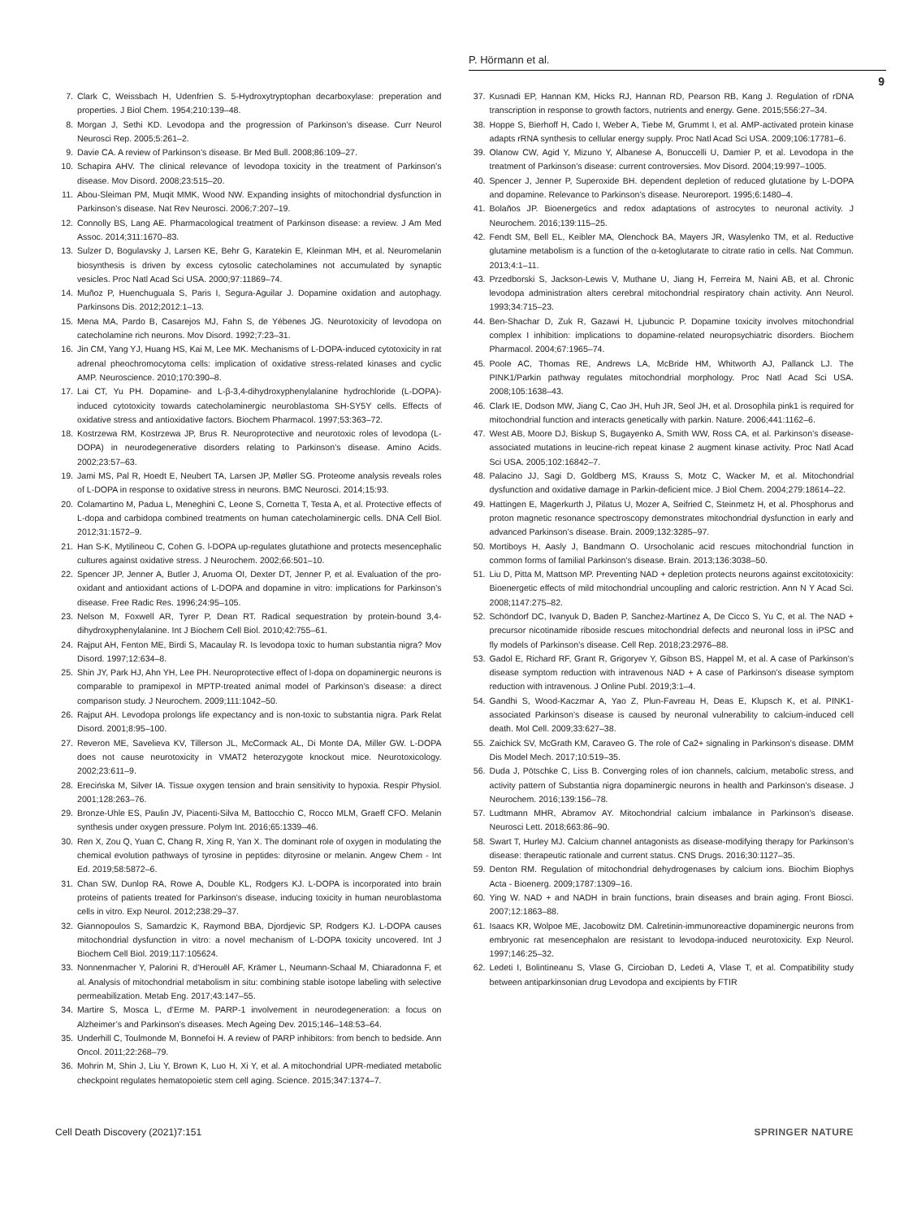P. Hörmann et al.
9
7. Clark C, Weissbach H, Udenfrien S. 5-Hydroxytryptophan decarboxylase: preperation and properties. J Biol Chem. 1954;210:139–48.
8. Morgan J, Sethi KD. Levodopa and the progression of Parkinson’s disease. Curr Neurol Neurosci Rep. 2005;5:261–2.
9. Davie CA. A review of Parkinson’s disease. Br Med Bull. 2008;86:109–27.
10. Schapira AHV. The clinical relevance of levodopa toxicity in the treatment of Parkinson’s disease. Mov Disord. 2008;23:515–20.
11. Abou-Sleiman PM, Muqit MMK, Wood NW. Expanding insights of mitochondrial dysfunction in Parkinson’s disease. Nat Rev Neurosci. 2006;7:207–19.
12. Connolly BS, Lang AE. Pharmacological treatment of Parkinson disease: a review. J Am Med Assoc. 2014;311:1670–83.
13. Sulzer D, Bogulavsky J, Larsen KE, Behr G, Karatekin E, Kleinman MH, et al. Neuromelanin biosynthesis is driven by excess cytosolic catecholamines not accumulated by synaptic vesicles. Proc Natl Acad Sci USA. 2000;97:11869–74.
14. Muñoz P, Huenchuguala S, Paris I, Segura-Aguilar J. Dopamine oxidation and autophagy. Parkinsons Dis. 2012;2012:1–13.
15. Mena MA, Pardo B, Casarejos MJ, Fahn S, de Yébenes JG. Neurotoxicity of levodopa on catecholamine rich neurons. Mov Disord. 1992;7:23–31.
16. Jin CM, Yang YJ, Huang HS, Kai M, Lee MK. Mechanisms of L-DOPA-induced cytotoxicity in rat adrenal pheochromocytoma cells: implication of oxidative stress-related kinases and cyclic AMP. Neuroscience. 2010;170:390–8.
17. Lai CT, Yu PH. Dopamine- and L-β-3,4-dihydroxyphenylalanine hydrochloride (L-DOPA)-induced cytotoxicity towards catecholaminergic neuroblastoma SH-SY5Y cells. Effects of oxidative stress and antioxidative factors. Biochem Pharmacol. 1997;53:363–72.
18. Kostrzewa RM, Kostrzewa JP, Brus R. Neuroprotective and neurotoxic roles of levodopa (L-DOPA) in neurodegenerative disorders relating to Parkinson’s disease. Amino Acids. 2002;23:57–63.
19. Jami MS, Pal R, Hoedt E, Neubert TA, Larsen JP, Møller SG. Proteome analysis reveals roles of L-DOPA in response to oxidative stress in neurons. BMC Neurosci. 2014;15:93.
20. Colamartino M, Padua L, Meneghini C, Leone S, Cornetta T, Testa A, et al. Protective effects of L-dopa and carbidopa combined treatments on human catecholaminergic cells. DNA Cell Biol. 2012;31:1572–9.
21. Han S-K, Mytilineou C, Cohen G. l-DOPA up-regulates glutathione and protects mesencephalic cultures against oxidative stress. J Neurochem. 2002;66:501–10.
22. Spencer JP, Jenner A, Butler J, Aruoma OI, Dexter DT, Jenner P, et al. Evaluation of the pro-oxidant and antioxidant actions of L-DOPA and dopamine in vitro: implications for Parkinson’s disease. Free Radic Res. 1996;24:95–105.
23. Nelson M, Foxwell AR, Tyrer P, Dean RT. Radical sequestration by protein-bound 3,4-dihydroxyphenylalanine. Int J Biochem Cell Biol. 2010;42:755–61.
24. Rajput AH, Fenton ME, Birdi S, Macaulay R. Is levodopa toxic to human substantia nigra? Mov Disord. 1997;12:634–8.
25. Shin JY, Park HJ, Ahn YH, Lee PH. Neuroprotective effect of l-dopa on dopaminergic neurons is comparable to pramipexol in MPTP-treated animal model of Parkinson’s disease: a direct comparison study. J Neurochem. 2009;111:1042–50.
26. Rajput AH. Levodopa prolongs life expectancy and is non-toxic to substantia nigra. Park Relat Disord. 2001;8:95–100.
27. Reveron ME, Savelieva KV, Tillerson JL, McCormack AL, Di Monte DA, Miller GW. L-DOPA does not cause neurotoxicity in VMAT2 heterozygote knockout mice. Neurotoxicology. 2002;23:611–9.
28. Erecińska M, Silver IA. Tissue oxygen tension and brain sensitivity to hypoxia. Respir Physiol. 2001;128:263–76.
29. Bronze-Uhle ES, Paulin JV, Piacenti-Silva M, Battocchio C, Rocco MLM, Graeff CFO. Melanin synthesis under oxygen pressure. Polym Int. 2016;65:1339–46.
30. Ren X, Zou Q, Yuan C, Chang R, Xing R, Yan X. The dominant role of oxygen in modulating the chemical evolution pathways of tyrosine in peptides: dityrosine or melanin. Angew Chem - Int Ed. 2019;58:5872–6.
31. Chan SW, Dunlop RA, Rowe A, Double KL, Rodgers KJ. L-DOPA is incorporated into brain proteins of patients treated for Parkinson’s disease, inducing toxicity in human neuroblastoma cells in vitro. Exp Neurol. 2012;238:29–37.
32. Giannopoulos S, Samardzic K, Raymond BBA, Djordjevic SP, Rodgers KJ. L-DOPA causes mitochondrial dysfunction in vitro: a novel mechanism of L-DOPA toxicity uncovered. Int J Biochem Cell Biol. 2019;117:105624.
33. Nonnenmacher Y, Palorini R, d’Herouël AF, Krämer L, Neumann-Schaal M, Chiaradonna F, et al. Analysis of mitochondrial metabolism in situ: combining stable isotope labeling with selective permeabilization. Metab Eng. 2017;43:147–55.
34. Martire S, Mosca L, d’Erme M. PARP-1 involvement in neurodegeneration: a focus on Alzheimer’s and Parkinson’s diseases. Mech Ageing Dev. 2015;146–148:53–64.
35. Underhill C, Toulmonde M, Bonnefoi H. A review of PARP inhibitors: from bench to bedside. Ann Oncol. 2011;22:268–79.
36. Mohrin M, Shin J, Liu Y, Brown K, Luo H, Xi Y, et al. A mitochondrial UPR-mediated metabolic checkpoint regulates hematopoietic stem cell aging. Science. 2015;347:1374–7.
37. Kusnadi EP, Hannan KM, Hicks RJ, Hannan RD, Pearson RB, Kang J. Regulation of rDNA transcription in response to growth factors, nutrients and energy. Gene. 2015;556:27–34.
38. Hoppe S, Bierhoff H, Cado I, Weber A, Tiebe M, Grummt I, et al. AMP-activated protein kinase adapts rRNA synthesis to cellular energy supply. Proc Natl Acad Sci USA. 2009;106:17781–6.
39. Olanow CW, Agid Y, Mizuno Y, Albanese A, Bonuccelli U, Damier P, et al. Levodopa in the treatment of Parkinson’s disease: current controversies. Mov Disord. 2004;19:997–1005.
40. Spencer J, Jenner P, Superoxide BH. dependent depletion of reduced glutatione by L-DOPA and dopamine. Relevance to Parkinson’s disease. Neuroreport. 1995;6:1480–4.
41. Bolaños JP. Bioenergetics and redox adaptations of astrocytes to neuronal activity. J Neurochem. 2016;139:115–25.
42. Fendt SM, Bell EL, Keibler MA, Olenchock BA, Mayers JR, Wasylenko TM, et al. Reductive glutamine metabolism is a function of the α-ketoglutarate to citrate ratio in cells. Nat Commun. 2013;4:1–11.
43. Przedborski S, Jackson-Lewis V, Muthane U, Jiang H, Ferreira M, Naini AB, et al. Chronic levodopa administration alters cerebral mitochondrial respiratory chain activity. Ann Neurol. 1993;34:715–23.
44. Ben-Shachar D, Zuk R, Gazawi H, Ljubuncic P. Dopamine toxicity involves mitochondrial complex I inhibition: implications to dopamine-related neuropsychiatric disorders. Biochem Pharmacol. 2004;67:1965–74.
45. Poole AC, Thomas RE, Andrews LA, McBride HM, Whitworth AJ, Pallanck LJ. The PINK1/Parkin pathway regulates mitochondrial morphology. Proc Natl Acad Sci USA. 2008;105:1638–43.
46. Clark IE, Dodson MW, Jiang C, Cao JH, Huh JR, Seol JH, et al. Drosophila pink1 is required for mitochondrial function and interacts genetically with parkin. Nature. 2006;441:1162–6.
47. West AB, Moore DJ, Biskup S, Bugayenko A, Smith WW, Ross CA, et al. Parkinson’s disease-associated mutations in leucine-rich repeat kinase 2 augment kinase activity. Proc Natl Acad Sci USA. 2005;102:16842–7.
48. Palacino JJ, Sagi D, Goldberg MS, Krauss S, Motz C, Wacker M, et al. Mitochondrial dysfunction and oxidative damage in Parkin-deficient mice. J Biol Chem. 2004;279:18614–22.
49. Hattingen E, Magerkurth J, Pilatus U, Mozer A, Seifried C, Steinmetz H, et al. Phosphorus and proton magnetic resonance spectroscopy demonstrates mitochondrial dysfunction in early and advanced Parkinson’s disease. Brain. 2009;132:3285–97.
50. Mortiboys H, Aasly J, Bandmann O. Ursocholanic acid rescues mitochondrial function in common forms of familial Parkinson’s disease. Brain. 2013;136:3038–50.
51. Liu D, Pitta M, Mattson MP. Preventing NAD + depletion protects neurons against excitotoxicity: Bioenergetic effects of mild mitochondrial uncoupling and caloric restriction. Ann N Y Acad Sci. 2008;1147:275–82.
52. Schöndorf DC, Ivanyuk D, Baden P, Sanchez-Martinez A, De Cicco S, Yu C, et al. The NAD + precursor nicotinamide riboside rescues mitochondrial defects and neuronal loss in iPSC and fly models of Parkinson’s disease. Cell Rep. 2018;23:2976–88.
53. Gadol E, Richard RF, Grant R, Grigoryev Y, Gibson BS, Happel M, et al. A case of Parkinson’s disease symptom reduction with intravenous NAD + A case of Parkinson’s disease symptom reduction with intravenous. J Online Publ. 2019;3:1–4.
54. Gandhi S, Wood-Kaczmar A, Yao Z, Plun-Favreau H, Deas E, Klupsch K, et al. PINK1-associated Parkinson’s disease is caused by neuronal vulnerability to calcium-induced cell death. Mol Cell. 2009;33:627–38.
55. Zaichick SV, McGrath KM, Caraveo G. The role of Ca2+ signaling in Parkinson’s disease. DMM Dis Model Mech. 2017;10:519–35.
56. Duda J, Pötschke C, Liss B. Converging roles of ion channels, calcium, metabolic stress, and activity pattern of Substantia nigra dopaminergic neurons in health and Parkinson’s disease. J Neurochem. 2016;139:156–78.
57. Ludtmann MHR, Abramov AY. Mitochondrial calcium imbalance in Parkinson’s disease. Neurosci Lett. 2018;663:86–90.
58. Swart T, Hurley MJ. Calcium channel antagonists as disease-modifying therapy for Parkinson’s disease: therapeutic rationale and current status. CNS Drugs. 2016;30:1127–35.
59. Denton RM. Regulation of mitochondrial dehydrogenases by calcium ions. Biochim Biophys Acta - Bioenerg. 2009;1787:1309–16.
60. Ying W. NAD + and NADH in brain functions, brain diseases and brain aging. Front Biosci. 2007;12:1863–88.
61. Isaacs KR, Wolpoe ME, Jacobowitz DM. Calretinin-immunoreactive dopaminergic neurons from embryonic rat mesencephalon are resistant to levodopa-induced neurotoxicity. Exp Neurol. 1997;146:25–32.
62. Ledeti I, Bolintineanu S, Vlase G, Circioban D, Ledeti A, Vlase T, et al. Compatibility study between antiparkinsonian drug Levodopa and excipients by FTIR
Cell Death Discovery (2021)7:151 SPRINGER NATURE